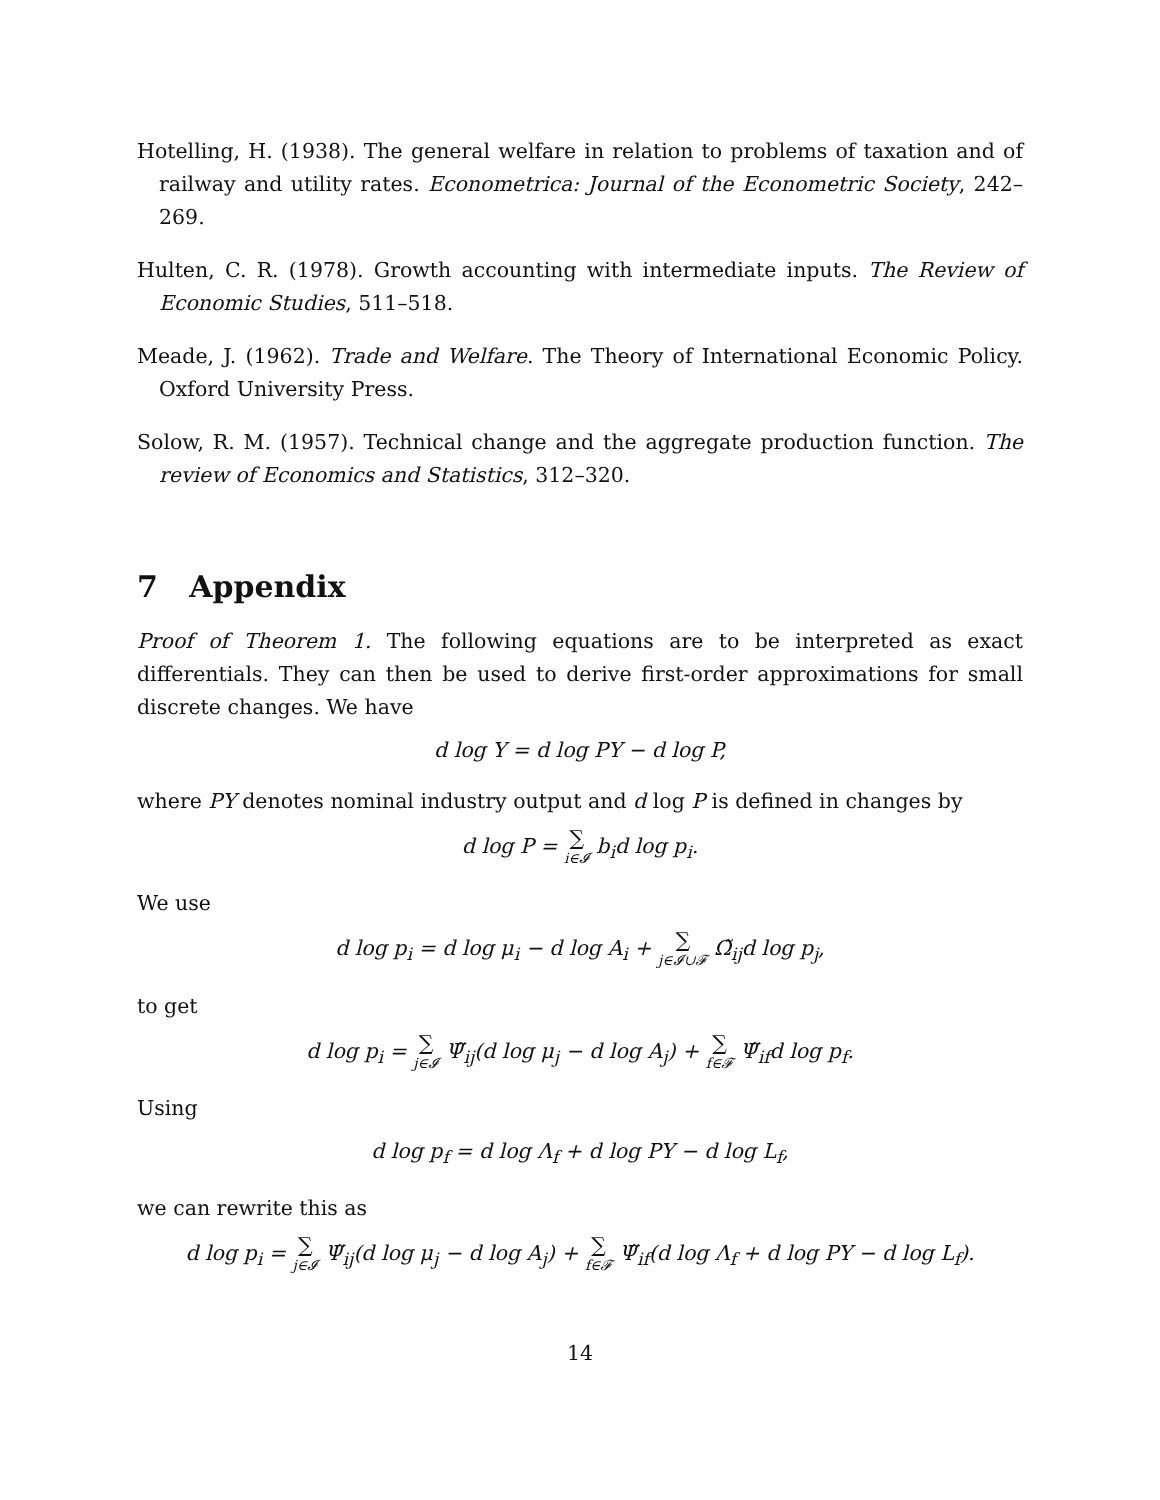Hotelling, H. (1938). The general welfare in relation to problems of taxation and of railway and utility rates. Econometrica: Journal of the Econometric Society, 242–269.
Hulten, C. R. (1978). Growth accounting with intermediate inputs. The Review of Economic Studies, 511–518.
Meade, J. (1962). Trade and Welfare. The Theory of International Economic Policy. Oxford University Press.
Solow, R. M. (1957). Technical change and the aggregate production function. The review of Economics and Statistics, 312–320.
7 Appendix
Proof of Theorem 1. The following equations are to be interpreted as exact differentials. They can then be used to derive first-order approximations for small discrete changes. We have
d log Y = d log PY − d log P,
where PY denotes nominal industry output and d log P is defined in changes by
d log P = ∑ i∈𝓘 b<sub>i</sub>d log p<sub>i</sub>.
We use
d log p<sub>i</sub> = d log μ<sub>i</sub> − d log A<sub>i</sub> + ∑ j∈𝓘∪𝓕 Ω̃<sub>ij</sub>d log p<sub>j</sub>,
to get
d log p<sub>i</sub> = ∑ j∈𝓘 Ψ̃<sub>ij</sub>(d log μ<sub>j</sub> − d log A<sub>j</sub>) + ∑ f∈𝓕 Ψ̃<sub>if</sub>d log p<sub>f</sub>.
Using
d log p<sub>f</sub> = d log Λ<sub>f</sub> + d log PY − d log L<sub>f</sub>,
we can rewrite this as
d log p<sub>i</sub> = ∑ j∈𝓘 Ψ̃<sub>ij</sub>(d log μ<sub>j</sub> − d log A<sub>j</sub>) + ∑ f∈𝓕 Ψ̃<sub>if</sub>(d log Λ<sub>f</sub> + d log PY − d log L<sub>f</sub>).
14